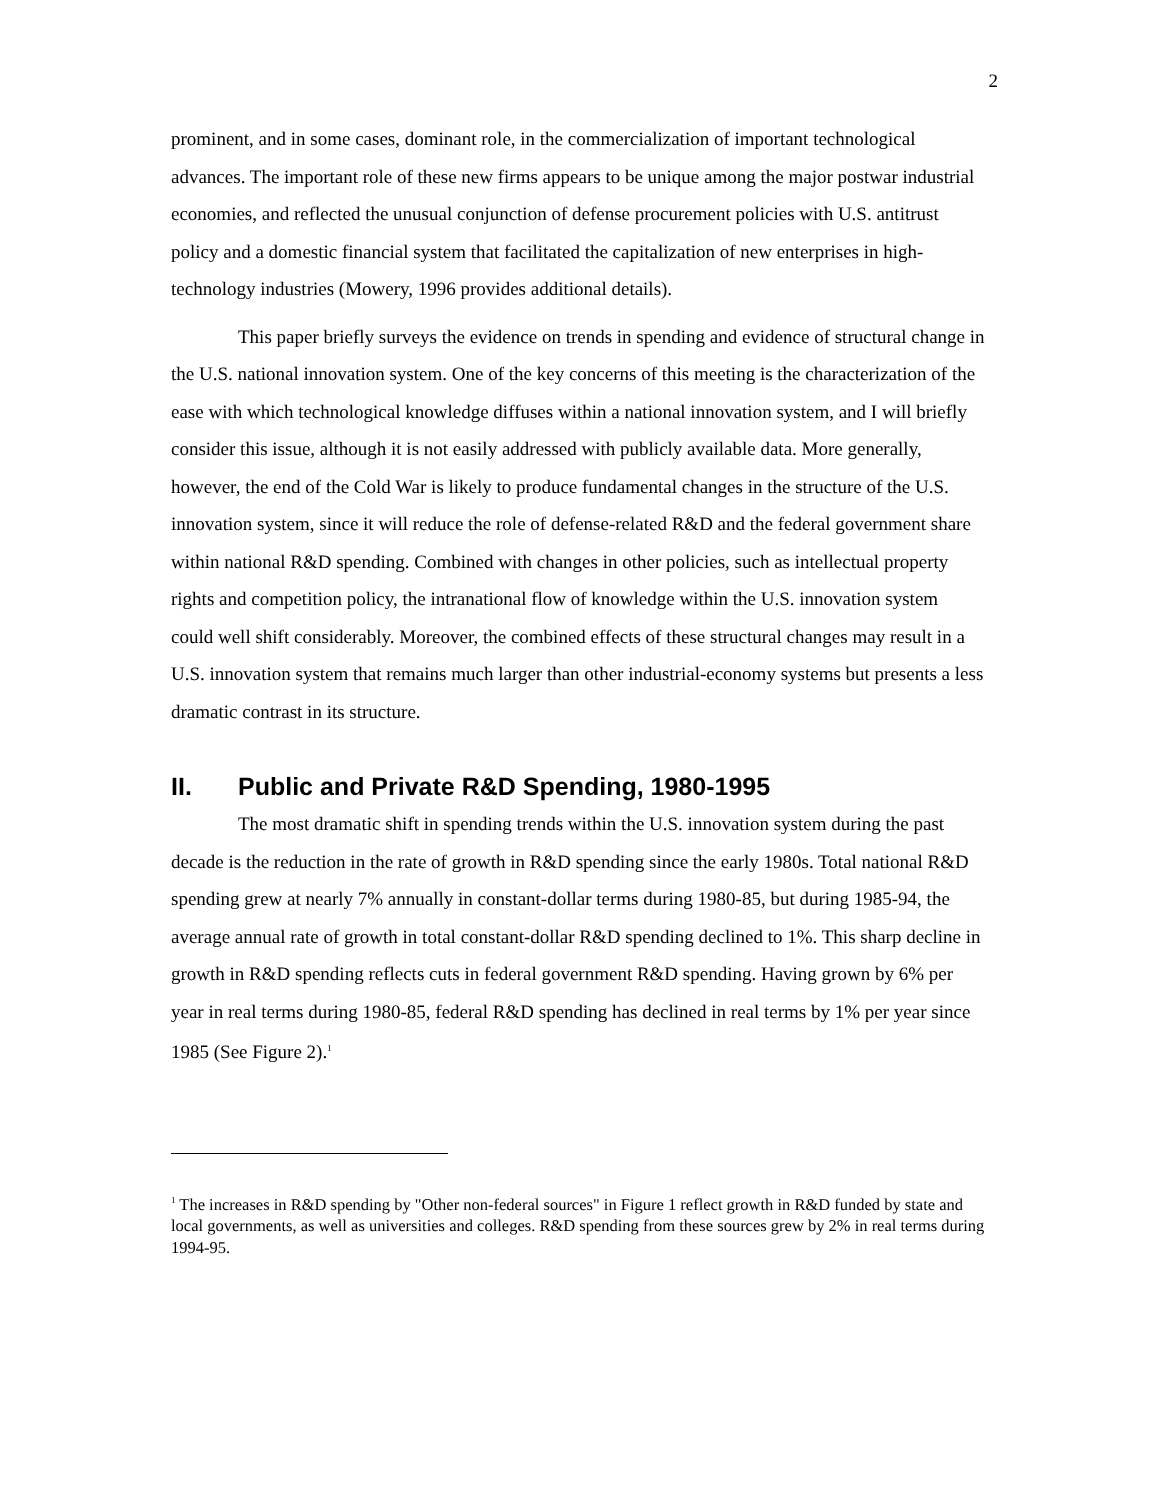2
prominent, and in some cases, dominant role, in the commercialization of important technological advances. The important role of these new firms appears to be unique among the major postwar industrial economies, and reflected the unusual conjunction of defense procurement policies with U.S. antitrust policy and a domestic financial system that facilitated the capitalization of new enterprises in high-technology industries (Mowery, 1996 provides additional details).
This paper briefly surveys the evidence on trends in spending and evidence of structural change in the U.S. national innovation system. One of the key concerns of this meeting is the characterization of the ease with which technological knowledge diffuses within a national innovation system, and I will briefly consider this issue, although it is not easily addressed with publicly available data. More generally, however, the end of the Cold War is likely to produce fundamental changes in the structure of the U.S. innovation system, since it will reduce the role of defense-related R&D and the federal government share within national R&D spending. Combined with changes in other policies, such as intellectual property rights and competition policy, the intranational flow of knowledge within the U.S. innovation system could well shift considerably. Moreover, the combined effects of these structural changes may result in a U.S. innovation system that remains much larger than other industrial-economy systems but presents a less dramatic contrast in its structure.
II. Public and Private R&D Spending, 1980-1995
The most dramatic shift in spending trends within the U.S. innovation system during the past decade is the reduction in the rate of growth in R&D spending since the early 1980s. Total national R&D spending grew at nearly 7% annually in constant-dollar terms during 1980-85, but during 1985-94, the average annual rate of growth in total constant-dollar R&D spending declined to 1%. This sharp decline in growth in R&D spending reflects cuts in federal government R&D spending. Having grown by 6% per year in real terms during 1980-85, federal R&D spending has declined in real terms by 1% per year since 1985 (See Figure 2).<sup>1</sup>
<sup>1</sup> The increases in R&D spending by "Other non-federal sources" in Figure 1 reflect growth in R&D funded by state and local governments, as well as universities and colleges. R&D spending from these sources grew by 2% in real terms during 1994-95.